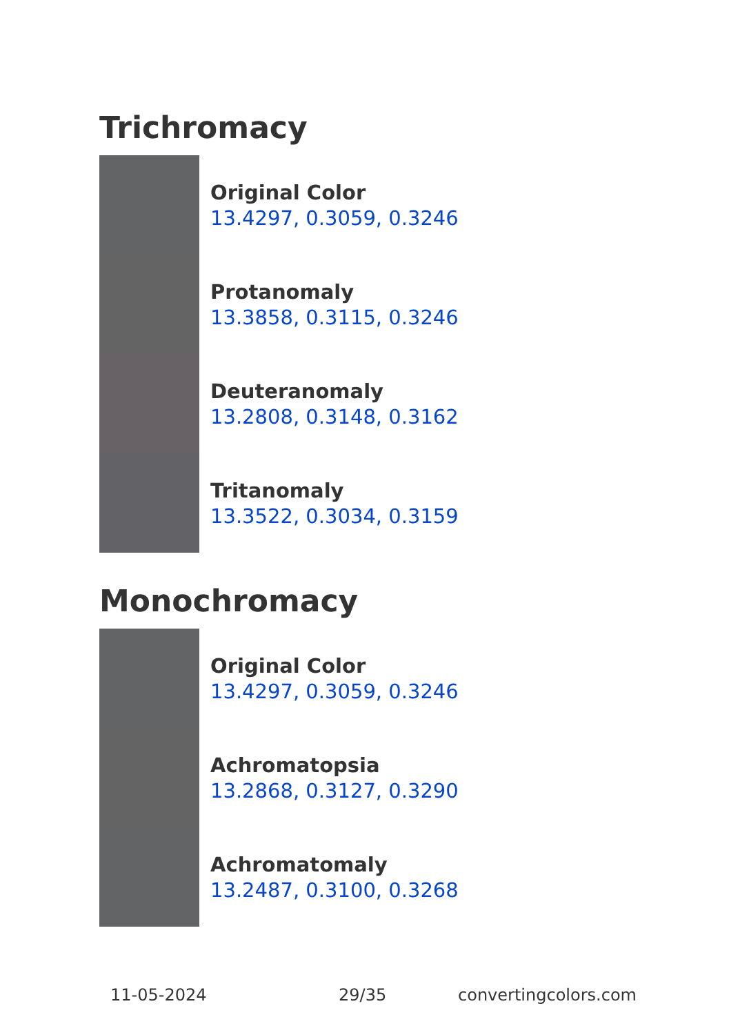Trichromacy
Original Color
13.4297, 0.3059, 0.3246
Protanomaly
13.3858, 0.3115, 0.3246
Deuteranomaly
13.2808, 0.3148, 0.3162
Tritanomaly
13.3522, 0.3034, 0.3159
Monochromacy
Original Color
13.4297, 0.3059, 0.3246
Achromatopsia
13.2868, 0.3127, 0.3290
Achromatomaly
13.2487, 0.3100, 0.3268
11-05-2024 29/35 convertingcolors.com